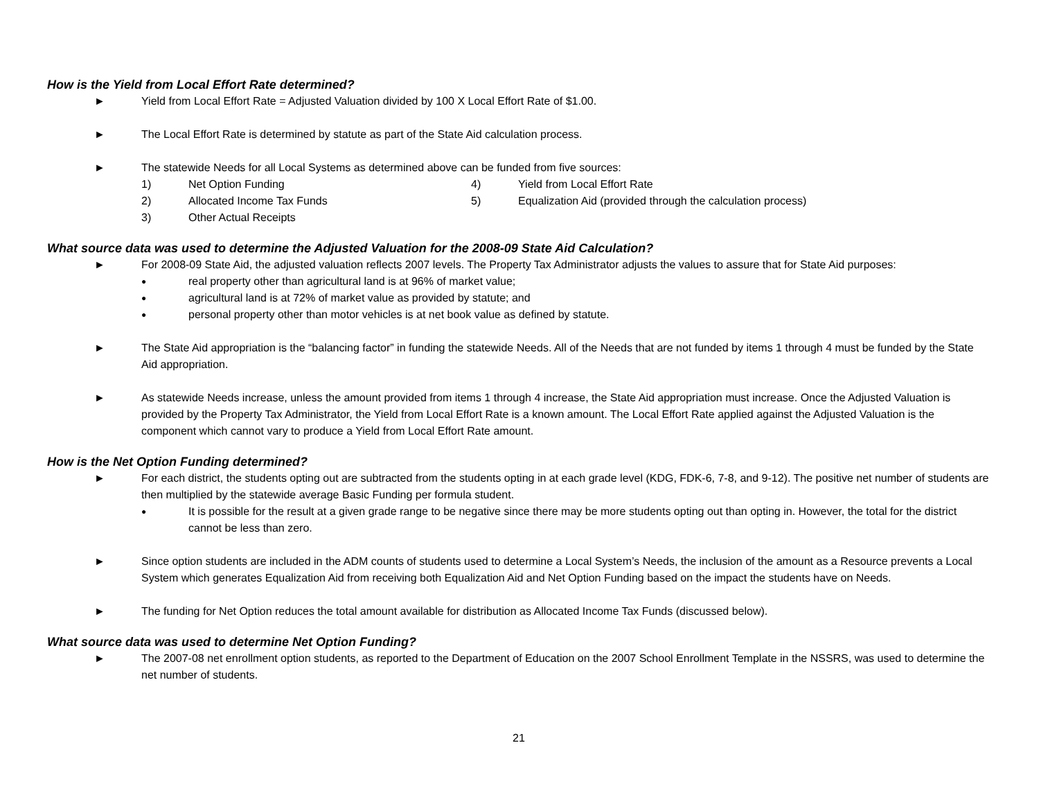How is the Yield from Local Effort Rate determined?
► Yield from Local Effort Rate = Adjusted Valuation divided by 100 X Local Effort Rate of $1.00.
► The Local Effort Rate is determined by statute as part of the State Aid calculation process.
► The statewide Needs for all Local Systems as determined above can be funded from five sources:
1) Net Option Funding 4) Yield from Local Effort Rate 2) Allocated Income Tax Funds 5) Equalization Aid (provided through the calculation process) 3) Other Actual Receipts
What source data was used to determine the Adjusted Valuation for the 2008-09 State Aid Calculation?
► For 2008-09 State Aid, the adjusted valuation reflects 2007 levels. The Property Tax Administrator adjusts the values to assure that for State Aid purposes:
● real property other than agricultural land is at 96% of market value;
● agricultural land is at 72% of market value as provided by statute; and
● personal property other than motor vehicles is at net book value as defined by statute.
► The State Aid appropriation is the “balancing factor” in funding the statewide Needs. All of the Needs that are not funded by items 1 through 4 must be funded by the State Aid appropriation.
► As statewide Needs increase, unless the amount provided from items 1 through 4 increase, the State Aid appropriation must increase. Once the Adjusted Valuation is provided by the Property Tax Administrator, the Yield from Local Effort Rate is a known amount. The Local Effort Rate applied against the Adjusted Valuation is the component which cannot vary to produce a Yield from Local Effort Rate amount.
How is the Net Option Funding determined?
► For each district, the students opting out are subtracted from the students opting in at each grade level (KDG, FDK-6, 7-8, and 9-12). The positive net number of students are then multiplied by the statewide average Basic Funding per formula student.
● It is possible for the result at a given grade range to be negative since there may be more students opting out than opting in. However, the total for the district cannot be less than zero.
► Since option students are included in the ADM counts of students used to determine a Local System’s Needs, the inclusion of the amount as a Resource prevents a Local System which generates Equalization Aid from receiving both Equalization Aid and Net Option Funding based on the impact the students have on Needs.
► The funding for Net Option reduces the total amount available for distribution as Allocated Income Tax Funds (discussed below).
What source data was used to determine Net Option Funding?
► The 2007-08 net enrollment option students, as reported to the Department of Education on the 2007 School Enrollment Template in the NSSRS, was used to determine the net number of students.
21